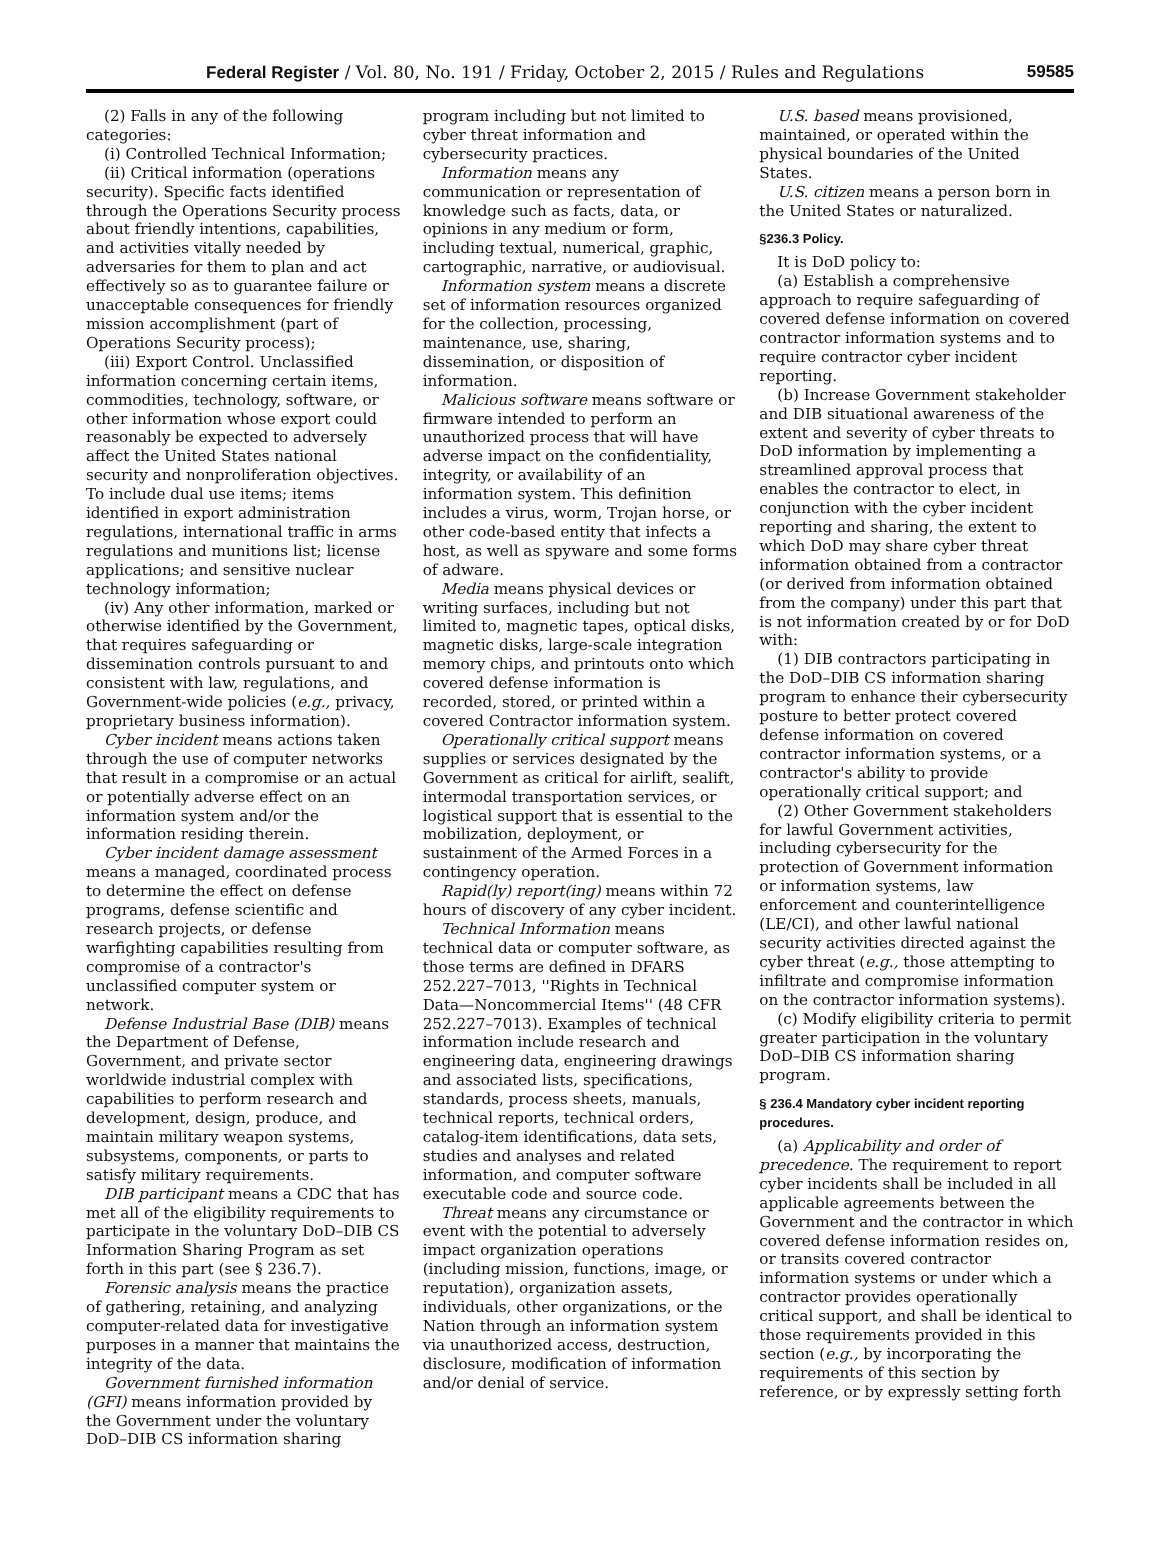Federal Register / Vol. 80, No. 191 / Friday, October 2, 2015 / Rules and Regulations 59585
(2) Falls in any of the following categories:
(i) Controlled Technical Information;
(ii) Critical information (operations security). Specific facts identified through the Operations Security process about friendly intentions, capabilities, and activities vitally needed by adversaries for them to plan and act effectively so as to guarantee failure or unacceptable consequences for friendly mission accomplishment (part of Operations Security process);
(iii) Export Control. Unclassified information concerning certain items, commodities, technology, software, or other information whose export could reasonably be expected to adversely affect the United States national security and nonproliferation objectives. To include dual use items; items identified in export administration regulations, international traffic in arms regulations and munitions list; license applications; and sensitive nuclear technology information;
(iv) Any other information, marked or otherwise identified by the Government, that requires safeguarding or dissemination controls pursuant to and consistent with law, regulations, and Government-wide policies (e.g., privacy, proprietary business information).
Cyber incident means actions taken through the use of computer networks that result in a compromise or an actual or potentially adverse effect on an information system and/or the information residing therein.
Cyber incident damage assessment means a managed, coordinated process to determine the effect on defense programs, defense scientific and research projects, or defense warfighting capabilities resulting from compromise of a contractor's unclassified computer system or network.
Defense Industrial Base (DIB) means the Department of Defense, Government, and private sector worldwide industrial complex with capabilities to perform research and development, design, produce, and maintain military weapon systems, subsystems, components, or parts to satisfy military requirements.
DIB participant means a CDC that has met all of the eligibility requirements to participate in the voluntary DoD–DIB CS Information Sharing Program as set forth in this part (see § 236.7).
Forensic analysis means the practice of gathering, retaining, and analyzing computer-related data for investigative purposes in a manner that maintains the integrity of the data.
Government furnished information (GFI) means information provided by the Government under the voluntary DoD–DIB CS information sharing
program including but not limited to cyber threat information and cybersecurity practices.
Information means any communication or representation of knowledge such as facts, data, or opinions in any medium or form, including textual, numerical, graphic, cartographic, narrative, or audiovisual.
Information system means a discrete set of information resources organized for the collection, processing, maintenance, use, sharing, dissemination, or disposition of information.
Malicious software means software or firmware intended to perform an unauthorized process that will have adverse impact on the confidentiality, integrity, or availability of an information system. This definition includes a virus, worm, Trojan horse, or other code-based entity that infects a host, as well as spyware and some forms of adware.
Media means physical devices or writing surfaces, including but not limited to, magnetic tapes, optical disks, magnetic disks, large-scale integration memory chips, and printouts onto which covered defense information is recorded, stored, or printed within a covered Contractor information system.
Operationally critical support means supplies or services designated by the Government as critical for airlift, sealift, intermodal transportation services, or logistical support that is essential to the mobilization, deployment, or sustainment of the Armed Forces in a contingency operation.
Rapid(ly) report(ing) means within 72 hours of discovery of any cyber incident.
Technical Information means technical data or computer software, as those terms are defined in DFARS 252.227–7013, ''Rights in Technical Data—Noncommercial Items'' (48 CFR 252.227–7013). Examples of technical information include research and engineering data, engineering drawings and associated lists, specifications, standards, process sheets, manuals, technical reports, technical orders, catalog-item identifications, data sets, studies and analyses and related information, and computer software executable code and source code.
Threat means any circumstance or event with the potential to adversely impact organization operations (including mission, functions, image, or reputation), organization assets, individuals, other organizations, or the Nation through an information system via unauthorized access, destruction, disclosure, modification of information and/or denial of service.
U.S. based means provisioned, maintained, or operated within the physical boundaries of the United States.
U.S. citizen means a person born in the United States or naturalized.
§236.3 Policy.
It is DoD policy to:
(a) Establish a comprehensive approach to require safeguarding of covered defense information on covered contractor information systems and to require contractor cyber incident reporting.
(b) Increase Government stakeholder and DIB situational awareness of the extent and severity of cyber threats to DoD information by implementing a streamlined approval process that enables the contractor to elect, in conjunction with the cyber incident reporting and sharing, the extent to which DoD may share cyber threat information obtained from a contractor (or derived from information obtained from the company) under this part that is not information created by or for DoD with:
(1) DIB contractors participating in the DoD–DIB CS information sharing program to enhance their cybersecurity posture to better protect covered defense information on covered contractor information systems, or a contractor's ability to provide operationally critical support; and
(2) Other Government stakeholders for lawful Government activities, including cybersecurity for the protection of Government information or information systems, law enforcement and counterintelligence (LE/CI), and other lawful national security activities directed against the cyber threat (e.g., those attempting to infiltrate and compromise information on the contractor information systems).
(c) Modify eligibility criteria to permit greater participation in the voluntary DoD–DIB CS information sharing program.
§ 236.4 Mandatory cyber incident reporting procedures.
(a) Applicability and order of precedence. The requirement to report cyber incidents shall be included in all applicable agreements between the Government and the contractor in which covered defense information resides on, or transits covered contractor information systems or under which a contractor provides operationally critical support, and shall be identical to those requirements provided in this section (e.g., by incorporating the requirements of this section by reference, or by expressly setting forth